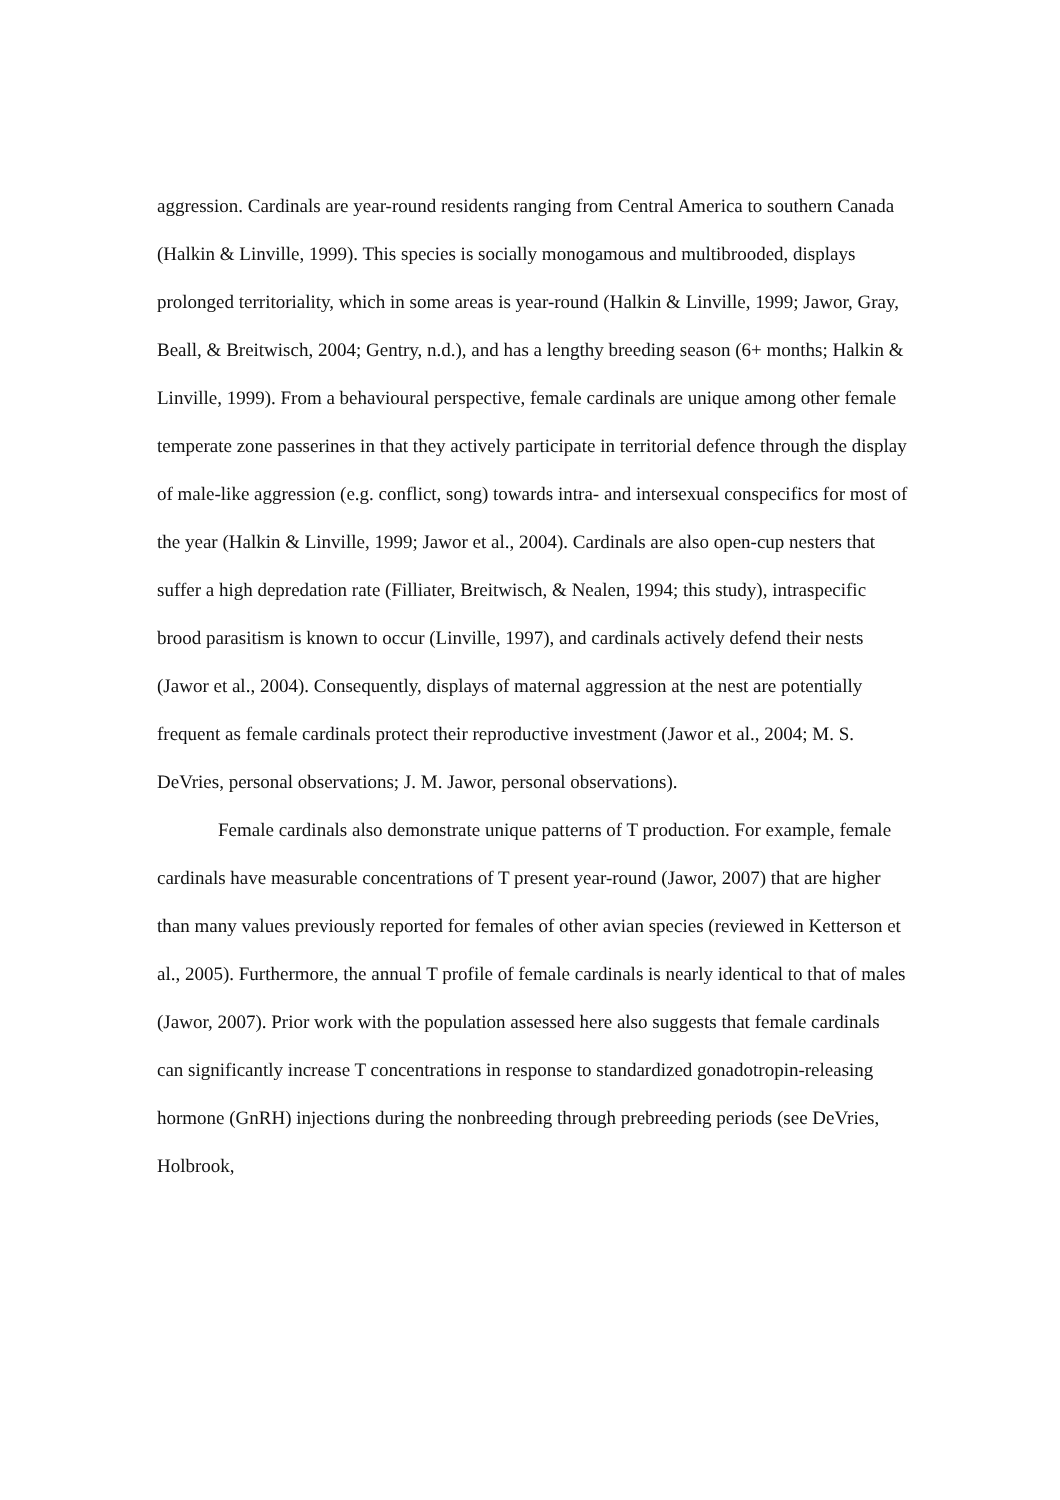aggression. Cardinals are year-round residents ranging from Central America to southern Canada (Halkin & Linville, 1999). This species is socially monogamous and multibrooded, displays prolonged territoriality, which in some areas is year-round (Halkin & Linville, 1999; Jawor, Gray, Beall, & Breitwisch, 2004; Gentry, n.d.), and has a lengthy breeding season (6+ months; Halkin & Linville, 1999). From a behavioural perspective, female cardinals are unique among other female temperate zone passerines in that they actively participate in territorial defence through the display of male-like aggression (e.g. conflict, song) towards intra- and intersexual conspecifics for most of the year (Halkin & Linville, 1999; Jawor et al., 2004). Cardinals are also open-cup nesters that suffer a high depredation rate (Filliater, Breitwisch, & Nealen, 1994; this study), intraspecific brood parasitism is known to occur (Linville, 1997), and cardinals actively defend their nests (Jawor et al., 2004). Consequently, displays of maternal aggression at the nest are potentially frequent as female cardinals protect their reproductive investment (Jawor et al., 2004; M. S. DeVries, personal observations; J. M. Jawor, personal observations).
Female cardinals also demonstrate unique patterns of T production. For example, female cardinals have measurable concentrations of T present year-round (Jawor, 2007) that are higher than many values previously reported for females of other avian species (reviewed in Ketterson et al., 2005). Furthermore, the annual T profile of female cardinals is nearly identical to that of males (Jawor, 2007). Prior work with the population assessed here also suggests that female cardinals can significantly increase T concentrations in response to standardized gonadotropin-releasing hormone (GnRH) injections during the nonbreeding through prebreeding periods (see DeVries, Holbrook,